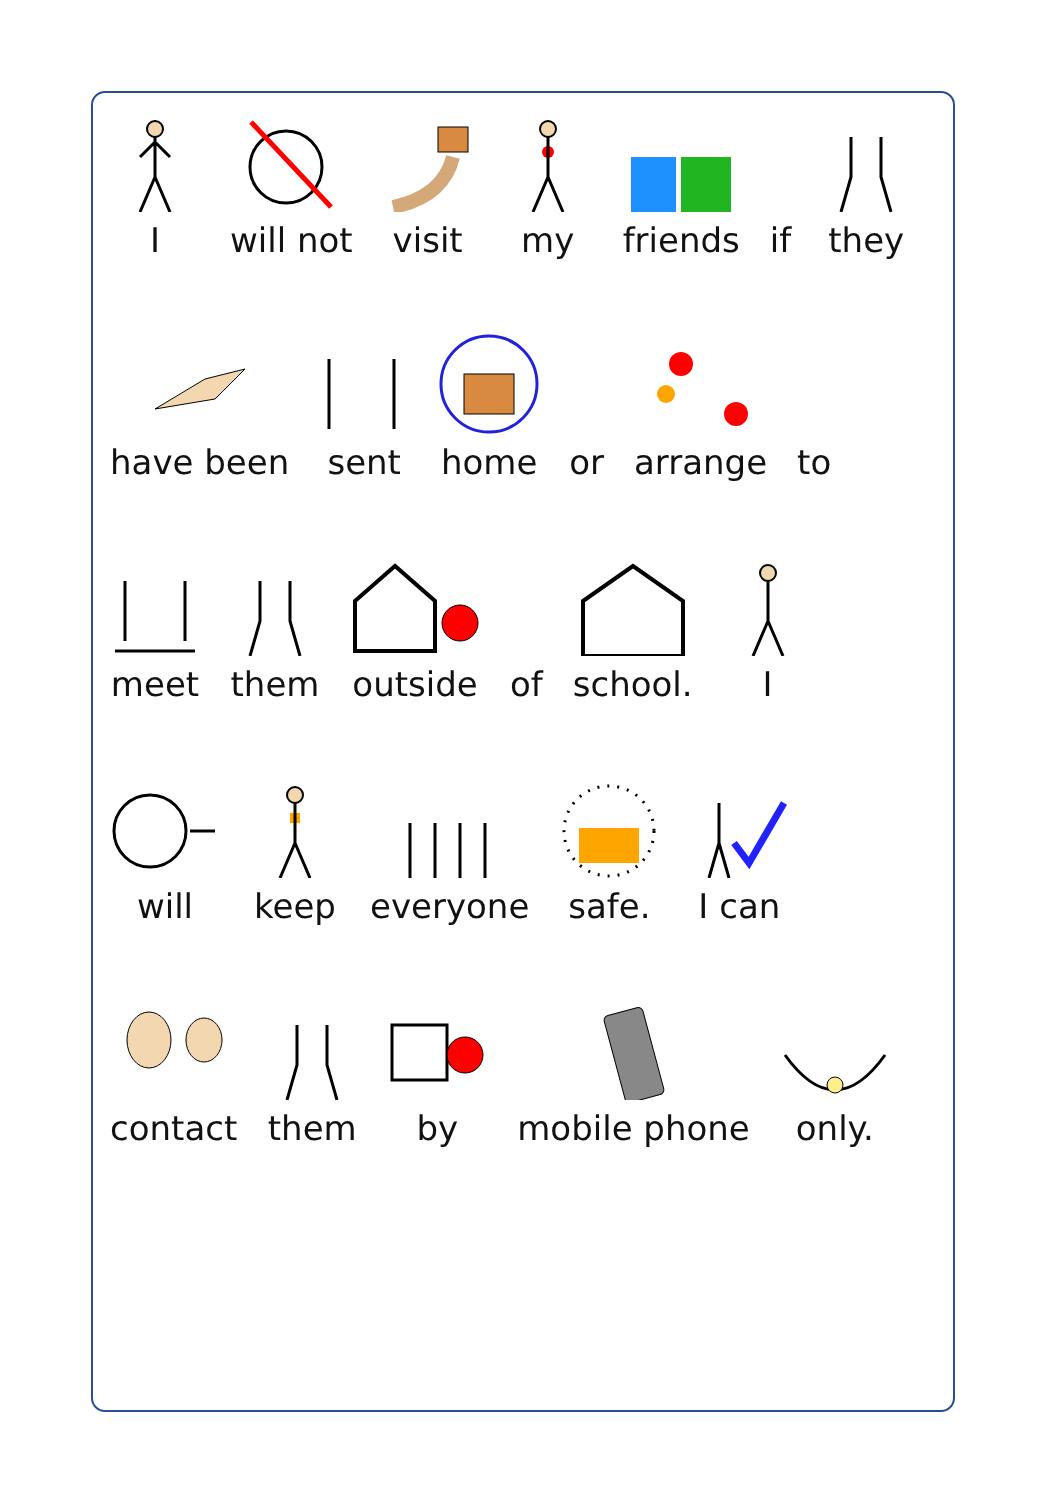I
will not
visit
my
friends
if
they
have been
sent
home
or
arrange
to
meet
them
outside
of
school.
I
will
keep
everyone
safe.
I can
contact
them
by
mobile phone
only.